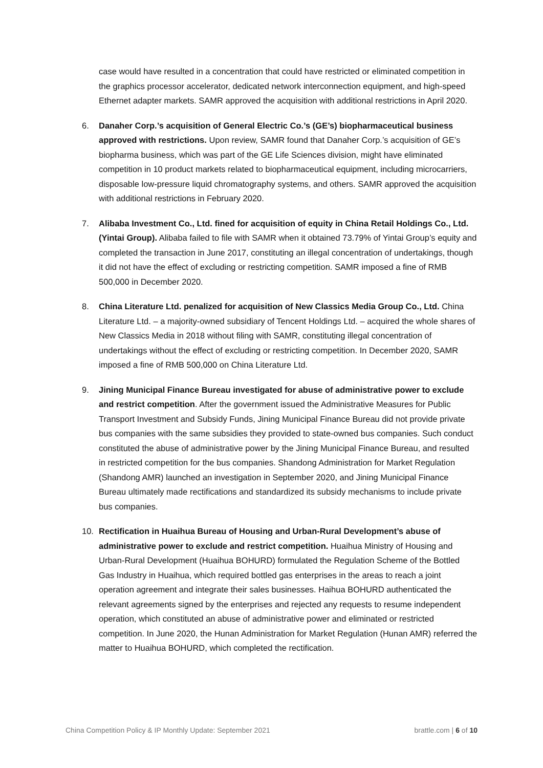case would have resulted in a concentration that could have restricted or eliminated competition in the graphics processor accelerator, dedicated network interconnection equipment, and high-speed Ethernet adapter markets. SAMR approved the acquisition with additional restrictions in April 2020.
6. Danaher Corp.’s acquisition of General Electric Co.’s (GE’s) biopharmaceutical business approved with restrictions. Upon review, SAMR found that Danaher Corp.’s acquisition of GE’s biopharma business, which was part of the GE Life Sciences division, might have eliminated competition in 10 product markets related to biopharmaceutical equipment, including microcarriers, disposable low-pressure liquid chromatography systems, and others. SAMR approved the acquisition with additional restrictions in February 2020.
7. Alibaba Investment Co., Ltd. fined for acquisition of equity in China Retail Holdings Co., Ltd. (Yintai Group). Alibaba failed to file with SAMR when it obtained 73.79% of Yintai Group’s equity and completed the transaction in June 2017, constituting an illegal concentration of undertakings, though it did not have the effect of excluding or restricting competition. SAMR imposed a fine of RMB 500,000 in December 2020.
8. China Literature Ltd. penalized for acquisition of New Classics Media Group Co., Ltd. China Literature Ltd. – a majority-owned subsidiary of Tencent Holdings Ltd. – acquired the whole shares of New Classics Media in 2018 without filing with SAMR, constituting illegal concentration of undertakings without the effect of excluding or restricting competition. In December 2020, SAMR imposed a fine of RMB 500,000 on China Literature Ltd.
9. Jining Municipal Finance Bureau investigated for abuse of administrative power to exclude and restrict competition. After the government issued the Administrative Measures for Public Transport Investment and Subsidy Funds, Jining Municipal Finance Bureau did not provide private bus companies with the same subsidies they provided to state-owned bus companies. Such conduct constituted the abuse of administrative power by the Jining Municipal Finance Bureau, and resulted in restricted competition for the bus companies. Shandong Administration for Market Regulation (Shandong AMR) launched an investigation in September 2020, and Jining Municipal Finance Bureau ultimately made rectifications and standardized its subsidy mechanisms to include private bus companies.
10. Rectification in Huaihua Bureau of Housing and Urban-Rural Development’s abuse of administrative power to exclude and restrict competition. Huaihua Ministry of Housing and Urban-Rural Development (Huaihua BOHURD) formulated the Regulation Scheme of the Bottled Gas Industry in Huaihua, which required bottled gas enterprises in the areas to reach a joint operation agreement and integrate their sales businesses. Haihua BOHURD authenticated the relevant agreements signed by the enterprises and rejected any requests to resume independent operation, which constituted an abuse of administrative power and eliminated or restricted competition. In June 2020, the Hunan Administration for Market Regulation (Hunan AMR) referred the matter to Huaihua BOHURD, which completed the rectification.
China Competition Policy & IP Monthly Update: September 2021 brattle.com | 6 of 10